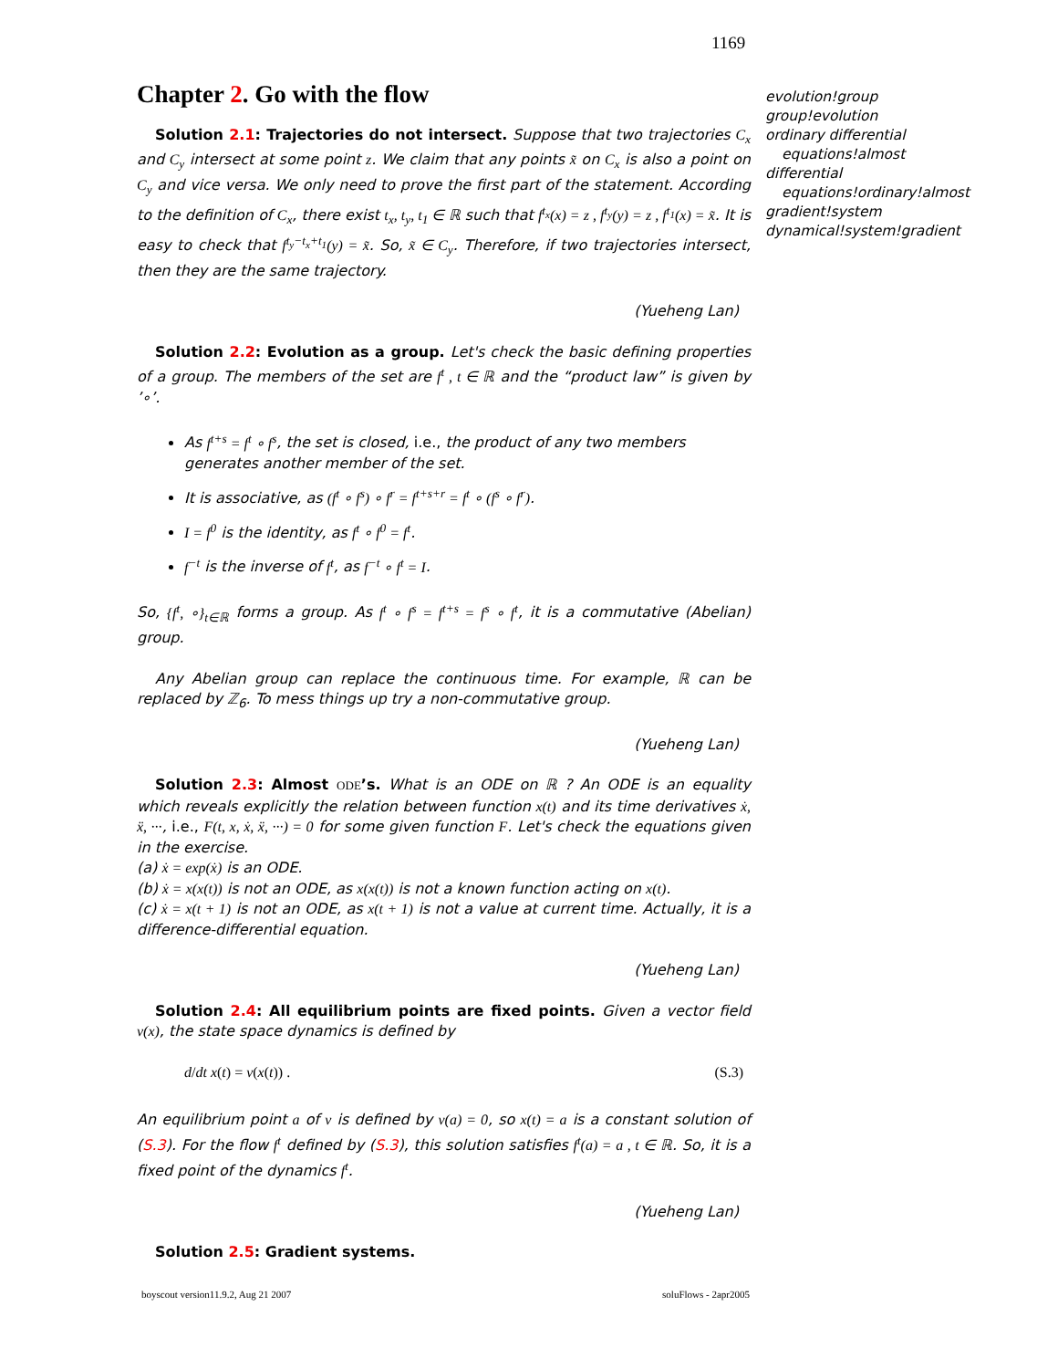1169
Chapter 2. Go with the flow
Solution 2.1: Trajectories do not intersect. Suppose that two trajectories C<sub>x</sub> and C<sub>y</sub> intersect at some point z. We claim that any points x̃ on C<sub>x</sub> is also a point on C<sub>y</sub> and vice versa. We only need to prove the first part of the statement. According to the definition of C<sub>x</sub>, there exist t<sub>x</sub>, t<sub>y</sub>, t<sub>1</sub> ∈ ℝ such that f<sup>t<sub>x</sub></sup>(x) = z , f<sup>t<sub>y</sub></sup>(y) = z , f<sup>t<sub>1</sub></sup>(x) = x̃. It is easy to check that f<sup>t<sub>y</sub>−t<sub>x</sub>+t<sub>1</sub></sup>(y) = x̃. So, x̃ ∈ C<sub>y</sub>. Therefore, if two trajectories intersect, then they are the same trajectory.
(Yueheng Lan)
Solution 2.2: Evolution as a group. Let's check the basic defining properties of a group. The members of the set are f<sup>t</sup> , t ∈ ℝ and the “product law” is given by ’∘’.
As f<sup>t+s</sup> = f<sup>t</sup> ∘ f<sup>s</sup>, the set is closed, i.e., the product of any two members generates another member of the set.
It is associative, as (f<sup>t</sup> ∘ f<sup>s</sup>) ∘ f<sup>r</sup> = f<sup>t+s+r</sup> = f<sup>t</sup> ∘ (f<sup>s</sup> ∘ f<sup>r</sup>).
I = f<sup>0</sup> is the identity, as f<sup>t</sup> ∘ f<sup>0</sup> = f<sup>t</sup>.
f<sup>−t</sup> is the inverse of f<sup>t</sup>, as f<sup>−t</sup> ∘ f<sup>t</sup> = I.
So, {f<sup>t</sup>, ∘}<sub>t∈ℝ</sub> forms a group. As f<sup>t</sup> ∘ f<sup>s</sup> = f<sup>t+s</sup> = f<sup>s</sup> ∘ f<sup>t</sup>, it is a commutative (Abelian) group.
Any Abelian group can replace the continuous time. For example, ℝ can be replaced by ℤ<sub>6</sub>. To mess things up try a non-commutative group.
(Yueheng Lan)
Solution 2.3: Almost ODE’s. What is an ODE on ℝ ? An ODE is an equality which reveals explicitly the relation between function x(t) and its time derivatives ẋ, ẍ, ···, i.e., F(t, x, ẋ, ẍ, ···) = 0 for some given function F. Let's check the equations given in the exercise.
(a) ẋ = exp(ẋ) is an ODE.
(b) ẋ = x(x(t)) is not an ODE, as x(x(t)) is not a known function acting on x(t).
(c) ẋ = x(t + 1) is not an ODE, as x(t + 1) is not a value at current time. Actually, it is a difference-differential equation.
(Yueheng Lan)
Solution 2.4: All equilibrium points are fixed points. Given a vector field v(x), the state space dynamics is defined by
d/dt x(t) = v(x(t)) . (S.3)
An equilibrium point a of v is defined by v(a) = 0, so x(t) = a is a constant solution of (S.3). For the flow f<sup>t</sup> defined by (S.3), this solution satisfies f<sup>t</sup>(a) = a , t ∈ ℝ. So, it is a fixed point of the dynamics f<sup>t</sup>.
(Yueheng Lan)
Solution 2.5: Gradient systems.
evolution!group
group!evolution
ordinary differential equations!almost
differential equations!ordinary!almost
gradient!system
dynamical!system!gradient
boyscout version11.9.2, Aug 21 2007 soluFlows - 2apr2005